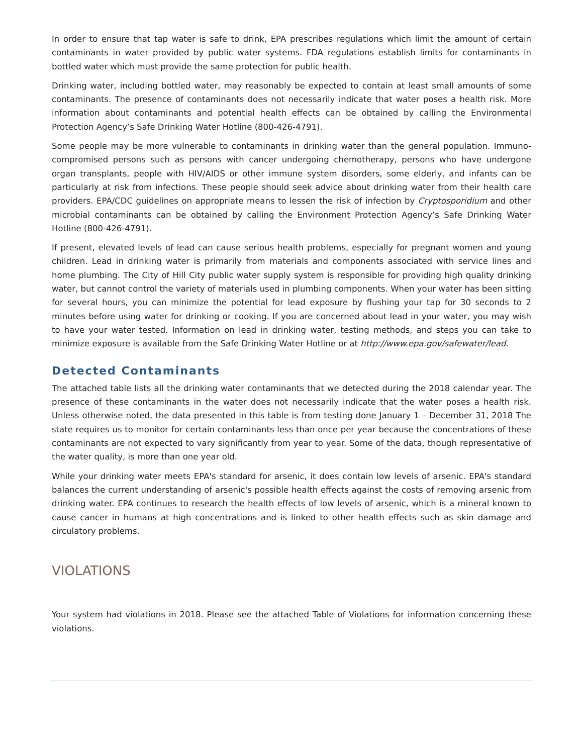In order to ensure that tap water is safe to drink, EPA prescribes regulations which limit the amount of certain contaminants in water provided by public water systems. FDA regulations establish limits for contaminants in bottled water which must provide the same protection for public health.
Drinking water, including bottled water, may reasonably be expected to contain at least small amounts of some contaminants. The presence of contaminants does not necessarily indicate that water poses a health risk. More information about contaminants and potential health effects can be obtained by calling the Environmental Protection Agency’s Safe Drinking Water Hotline (800-426-4791).
Some people may be more vulnerable to contaminants in drinking water than the general population. Immuno-compromised persons such as persons with cancer undergoing chemotherapy, persons who have undergone organ transplants, people with HIV/AIDS or other immune system disorders, some elderly, and infants can be particularly at risk from infections. These people should seek advice about drinking water from their health care providers. EPA/CDC guidelines on appropriate means to lessen the risk of infection by Cryptosporidium and other microbial contaminants can be obtained by calling the Environment Protection Agency’s Safe Drinking Water Hotline (800-426-4791).
If present, elevated levels of lead can cause serious health problems, especially for pregnant women and young children. Lead in drinking water is primarily from materials and components associated with service lines and home plumbing. The City of Hill City public water supply system is responsible for providing high quality drinking water, but cannot control the variety of materials used in plumbing components. When your water has been sitting for several hours, you can minimize the potential for lead exposure by flushing your tap for 30 seconds to 2 minutes before using water for drinking or cooking. If you are concerned about lead in your water, you may wish to have your water tested. Information on lead in drinking water, testing methods, and steps you can take to minimize exposure is available from the Safe Drinking Water Hotline or at http://www.epa.gov/safewater/lead.
Detected Contaminants
The attached table lists all the drinking water contaminants that we detected during the 2018 calendar year. The presence of these contaminants in the water does not necessarily indicate that the water poses a health risk. Unless otherwise noted, the data presented in this table is from testing done January 1 – December 31, 2018 The state requires us to monitor for certain contaminants less than once per year because the concentrations of these contaminants are not expected to vary significantly from year to year. Some of the data, though representative of the water quality, is more than one year old.
While your drinking water meets EPA's standard for arsenic, it does contain low levels of arsenic. EPA's standard balances the current understanding of arsenic's possible health effects against the costs of removing arsenic from drinking water. EPA continues to research the health effects of low levels of arsenic, which is a mineral known to cause cancer in humans at high concentrations and is linked to other health effects such as skin damage and circulatory problems.
VIOLATIONS
Your system had violations in 2018. Please see the attached Table of Violations for information concerning these violations.